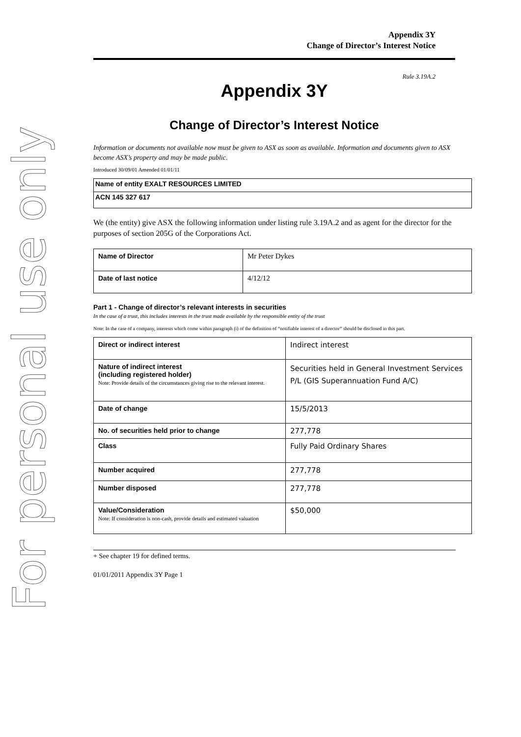For personal use only
Appendix 3Y
Change of Director’s Interest Notice
Rule 3.19A.2
Appendix 3Y
Change of Director’s Interest Notice
Information or documents not available now must be given to ASX as soon as available. Information and documents given to ASX become ASX’s property and may be made public.
Introduced 30/09/01 Amended 01/01/11
| Name of entity EXALT RESOURCES LIMITED |
| ACN 145 327 617 |
We (the entity) give ASX the following information under listing rule 3.19A.2 and as agent for the director for the purposes of section 205G of the Corporations Act.
| Name of Director | Mr Peter Dykes |
| Date of last notice | 4/12/12 |
Part 1 - Change of director’s relevant interests in securities
In the case of a trust, this includes interests in the trust made available by the responsible entity of the trust
Note: In the case of a company, interests which come within paragraph (i) of the definition of “notifiable interest of a director” should be disclosed in this part.
| Direct or indirect interest | Indirect interest |
| Nature of indirect interest (including registered holder) Note: Provide details of the circumstances giving rise to the relevant interest. | Securities held in General Investment Services P/L (GIS Superannuation Fund A/C) |
| Date of change | 15/5/2013 |
| No. of securities held prior to change | 277,778 |
| Class | Fully Paid Ordinary Shares |
| Number acquired | 277,778 |
| Number disposed | 277,778 |
| Value/Consideration Note: If consideration is non-cash, provide details and estimated valuation | $50,000 |
+ See chapter 19 for defined terms.
01/01/2011 Appendix 3Y Page 1